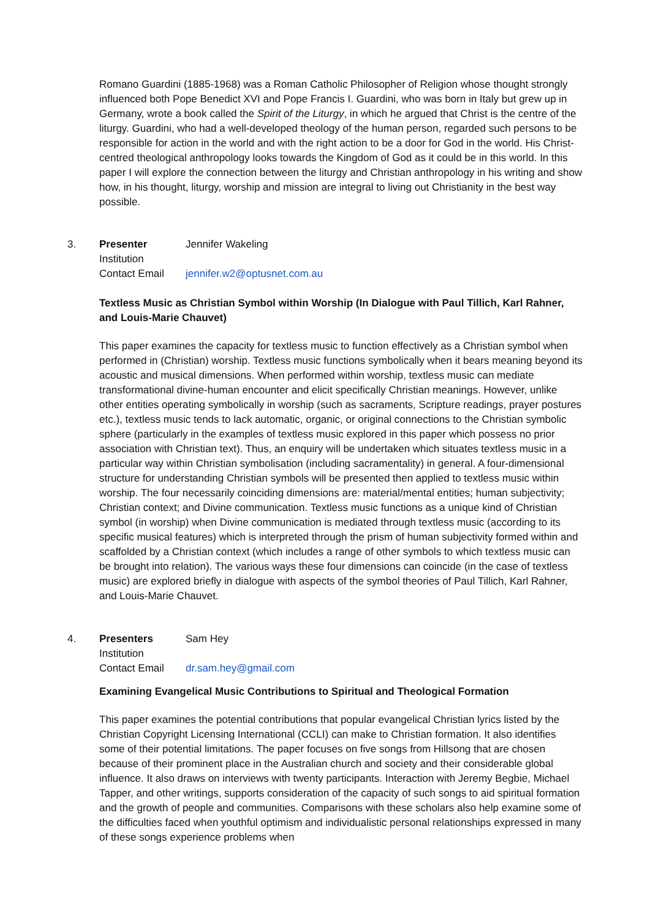Romano Guardini (1885-1968) was a Roman Catholic Philosopher of Religion whose thought strongly influenced both Pope Benedict XVI and Pope Francis I. Guardini, who was born in Italy but grew up in Germany, wrote a book called the Spirit of the Liturgy, in which he argued that Christ is the centre of the liturgy. Guardini, who had a well-developed theology of the human person, regarded such persons to be responsible for action in the world and with the right action to be a door for God in the world. His Christ-centred theological anthropology looks towards the Kingdom of God as it could be in this world. In this paper I will explore the connection between the liturgy and Christian anthropology in his writing and show how, in his thought, liturgy, worship and mission are integral to living out Christianity in the best way possible.
3.
Presenter Jennifer Wakeling
Institution
Contact Email jennifer.w2@optusnet.com.au
Textless Music as Christian Symbol within Worship (In Dialogue with Paul Tillich, Karl Rahner, and Louis-Marie Chauvet)
This paper examines the capacity for textless music to function effectively as a Christian symbol when performed in (Christian) worship. Textless music functions symbolically when it bears meaning beyond its acoustic and musical dimensions. When performed within worship, textless music can mediate transformational divine-human encounter and elicit specifically Christian meanings. However, unlike other entities operating symbolically in worship (such as sacraments, Scripture readings, prayer postures etc.), textless music tends to lack automatic, organic, or original connections to the Christian symbolic sphere (particularly in the examples of textless music explored in this paper which possess no prior association with Christian text). Thus, an enquiry will be undertaken which situates textless music in a particular way within Christian symbolisation (including sacramentality) in general. A four-dimensional structure for understanding Christian symbols will be presented then applied to textless music within worship. The four necessarily coinciding dimensions are: material/mental entities; human subjectivity; Christian context; and Divine communication. Textless music functions as a unique kind of Christian symbol (in worship) when Divine communication is mediated through textless music (according to its specific musical features) which is interpreted through the prism of human subjectivity formed within and scaffolded by a Christian context (which includes a range of other symbols to which textless music can be brought into relation). The various ways these four dimensions can coincide (in the case of textless music) are explored briefly in dialogue with aspects of the symbol theories of Paul Tillich, Karl Rahner, and Louis-Marie Chauvet.
4.
Presenters Sam Hey
Institution
Contact Email dr.sam.hey@gmail.com
Examining Evangelical Music Contributions to Spiritual and Theological Formation
This paper examines the potential contributions that popular evangelical Christian lyrics listed by the Christian Copyright Licensing International (CCLI) can make to Christian formation. It also identifies some of their potential limitations. The paper focuses on five songs from Hillsong that are chosen because of their prominent place in the Australian church and society and their considerable global influence. It also draws on interviews with twenty participants. Interaction with Jeremy Begbie, Michael Tapper, and other writings, supports consideration of the capacity of such songs to aid spiritual formation and the growth of people and communities. Comparisons with these scholars also help examine some of the difficulties faced when youthful optimism and individualistic personal relationships expressed in many of these songs experience problems when